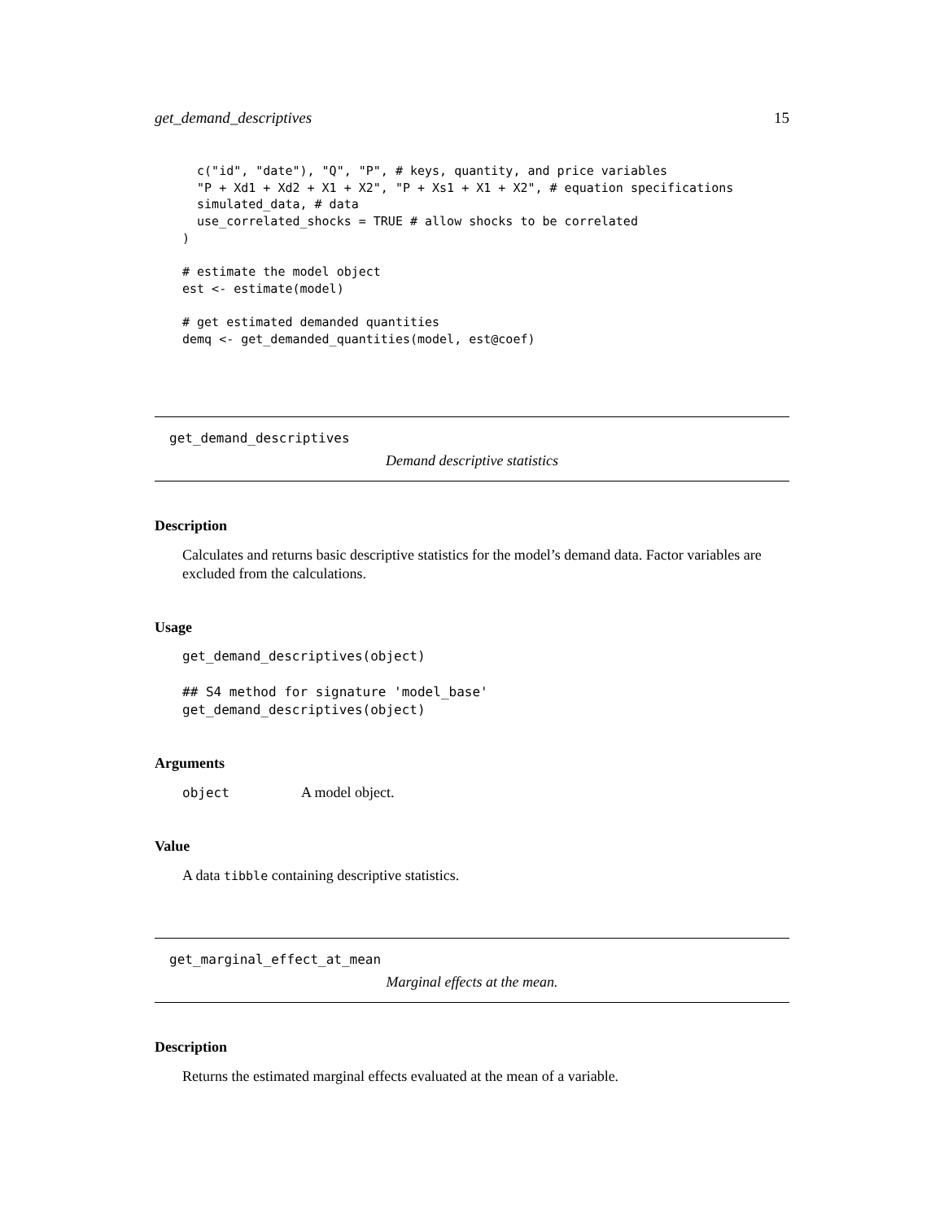get_demand_descriptives 15
  c("id", "date"), "Q", "P", # keys, quantity, and price variables
  "P + Xd1 + Xd2 + X1 + X2", "P + Xs1 + X1 + X2", # equation specifications
  simulated_data, # data
  use_correlated_shocks = TRUE # allow shocks to be correlated
)

# estimate the model object
est <- estimate(model)

# get estimated demanded quantities
demq <- get_demanded_quantities(model, est@coef)
get_demand_descriptives
Demand descriptive statistics
Description
Calculates and returns basic descriptive statistics for the model’s demand data. Factor variables are excluded from the calculations.
Usage
get_demand_descriptives(object)

## S4 method for signature 'model_base'
get_demand_descriptives(object)
Arguments
object A model object.
Value
A data tibble containing descriptive statistics.
get_marginal_effect_at_mean
Marginal effects at the mean.
Description
Returns the estimated marginal effects evaluated at the mean of a variable.